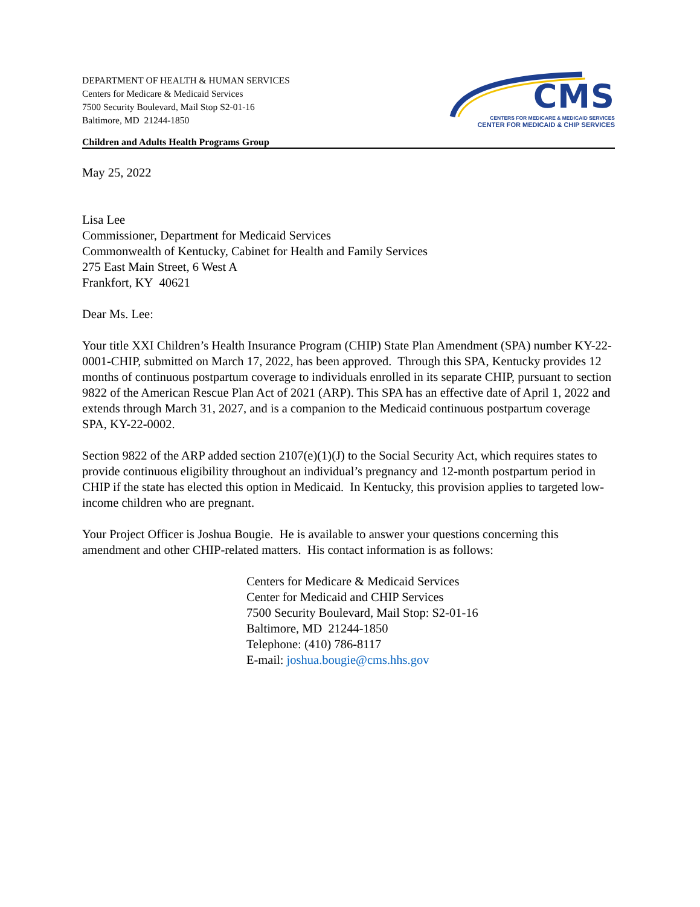DEPARTMENT OF HEALTH & HUMAN SERVICES
Centers for Medicare & Medicaid Services
7500 Security Boulevard, Mail Stop S2-01-16
Baltimore, MD 21244-1850
CMS
CENTERS FOR MEDICARE & MEDICAID SERVICES
CENTER FOR MEDICAID & CHIP SERVICES
Children and Adults Health Programs Group
May 25, 2022
Lisa Lee
Commissioner, Department for Medicaid Services
Commonwealth of Kentucky, Cabinet for Health and Family Services
275 East Main Street, 6 West A
Frankfort, KY 40621
Dear Ms. Lee:
Your title XXI Children’s Health Insurance Program (CHIP) State Plan Amendment (SPA) number KY-22-0001-CHIP, submitted on March 17, 2022, has been approved. Through this SPA, Kentucky provides 12 months of continuous postpartum coverage to individuals enrolled in its separate CHIP, pursuant to section 9822 of the American Rescue Plan Act of 2021 (ARP). This SPA has an effective date of April 1, 2022 and extends through March 31, 2027, and is a companion to the Medicaid continuous postpartum coverage SPA, KY-22-0002.
Section 9822 of the ARP added section 2107(e)(1)(J) to the Social Security Act, which requires states to provide continuous eligibility throughout an individual’s pregnancy and 12-month postpartum period in CHIP if the state has elected this option in Medicaid. In Kentucky, this provision applies to targeted low-income children who are pregnant.
Your Project Officer is Joshua Bougie. He is available to answer your questions concerning this amendment and other CHIP-related matters. His contact information is as follows:
Centers for Medicare & Medicaid Services
Center for Medicaid and CHIP Services
7500 Security Boulevard, Mail Stop: S2-01-16
Baltimore, MD 21244-1850
Telephone: (410) 786-8117
E-mail: joshua.bougie@cms.hhs.gov